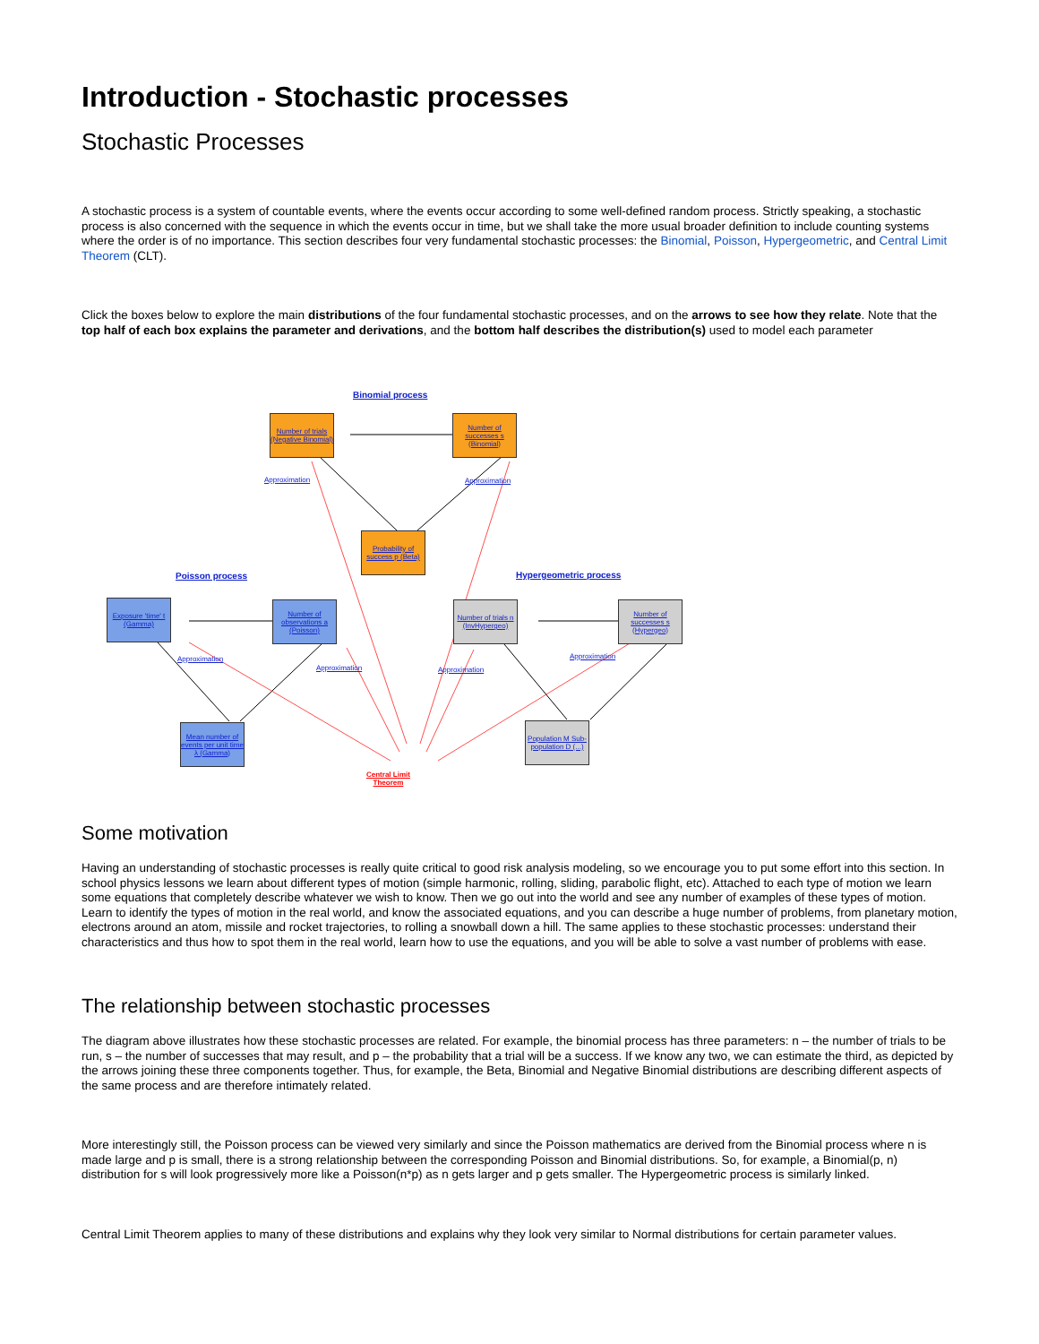Introduction - Stochastic processes
Stochastic Processes
A stochastic process is a system of countable events, where the events occur according to some well-defined random process. Strictly speaking, a stochastic process is also concerned with the sequence in which the events occur in time, but we shall take the more usual broader definition to include counting systems where the order is of no importance. This section describes four very fundamental stochastic processes: the Binomial, Poisson, Hypergeometric, and Central Limit Theorem (CLT).
Click the boxes below to explore the main distributions of the four fundamental stochastic processes, and on the arrows to see how they relate. Note that the top half of each box explains the parameter and derivations, and the bottom half describes the distribution(s) used to model each parameter
Binomial process
Number of trials (Negative Binomial)
Number of successes s (Binomial)
Approximation Approximation
Probability of success p (Beta)
Poisson process Hypergeometric process
Exposure 'time' t (Gamma)
Number of observations a (Poisson)
Number of trials n (InvHypergeo)
Number of successes s (Hypergeo)
Approximation
Approximation Approximation
Approximation
Mean number of events per unit time λ (Gamma)
Population M Sub-population D (...)
Central Limit
Theorem
Some motivation
Having an understanding of stochastic processes is really quite critical to good risk analysis modeling, so we encourage you to put some effort into this section. In school physics lessons we learn about different types of motion (simple harmonic, rolling, sliding, parabolic flight, etc). Attached to each type of motion we learn some equations that completely describe whatever we wish to know. Then we go out into the world and see any number of examples of these types of motion. Learn to identify the types of motion in the real world, and know the associated equations, and you can describe a huge number of problems, from planetary motion, electrons around an atom, missile and rocket trajectories, to rolling a snowball down a hill. The same applies to these stochastic processes: understand their characteristics and thus how to spot them in the real world, learn how to use the equations, and you will be able to solve a vast number of problems with ease.
The relationship between stochastic processes
The diagram above illustrates how these stochastic processes are related. For example, the binomial process has three parameters: n – the number of trials to be run, s – the number of successes that may result, and p – the probability that a trial will be a success. If we know any two, we can estimate the third, as depicted by the arrows joining these three components together. Thus, for example, the Beta, Binomial and Negative Binomial distributions are describing different aspects of the same process and are therefore intimately related.
More interestingly still, the Poisson process can be viewed very similarly and since the Poisson mathematics are derived from the Binomial process where n is made large and p is small, there is a strong relationship between the corresponding Poisson and Binomial distributions. So, for example, a Binomial(p, n) distribution for s will look progressively more like a Poisson(n*p) as n gets larger and p gets smaller. The Hypergeometric process is similarly linked.
Central Limit Theorem applies to many of these distributions and explains why they look very similar to Normal distributions for certain parameter values.